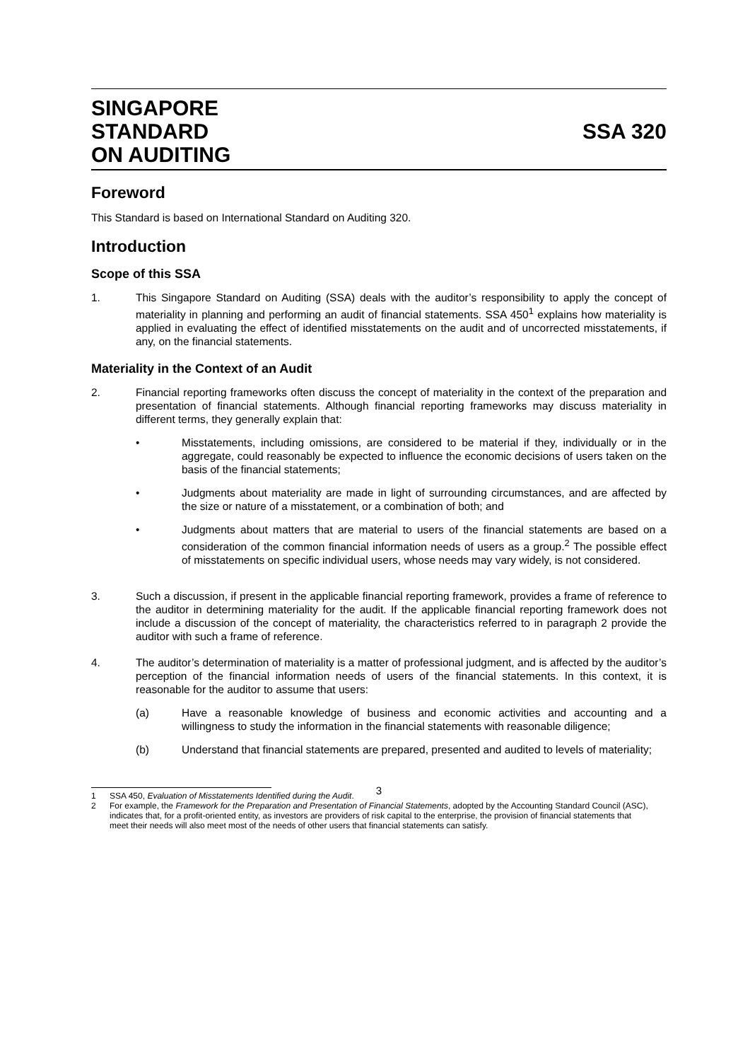SINGAPORE
STANDARD
ON AUDITING
SSA 320
Foreword
This Standard is based on International Standard on Auditing 320.
Introduction
Scope of this SSA
1. This Singapore Standard on Auditing (SSA) deals with the auditor’s responsibility to apply the concept of materiality in planning and performing an audit of financial statements. SSA 450<sup>1</sup> explains how materiality is applied in evaluating the effect of identified misstatements on the audit and of uncorrected misstatements, if any, on the financial statements.
Materiality in the Context of an Audit
2. Financial reporting frameworks often discuss the concept of materiality in the context of the preparation and presentation of financial statements. Although financial reporting frameworks may discuss materiality in different terms, they generally explain that:
• Misstatements, including omissions, are considered to be material if they, individually or in the aggregate, could reasonably be expected to influence the economic decisions of users taken on the basis of the financial statements;
• Judgments about materiality are made in light of surrounding circumstances, and are affected by the size or nature of a misstatement, or a combination of both; and
• Judgments about matters that are material to users of the financial statements are based on a consideration of the common financial information needs of users as a group.<sup>2</sup> The possible effect of misstatements on specific individual users, whose needs may vary widely, is not considered.
3. Such a discussion, if present in the applicable financial reporting framework, provides a frame of reference to the auditor in determining materiality for the audit. If the applicable financial reporting framework does not include a discussion of the concept of materiality, the characteristics referred to in paragraph 2 provide the auditor with such a frame of reference.
4. The auditor’s determination of materiality is a matter of professional judgment, and is affected by the auditor’s perception of the financial information needs of users of the financial statements. In this context, it is reasonable for the auditor to assume that users:
(a) Have a reasonable knowledge of business and economic activities and accounting and a willingness to study the information in the financial statements with reasonable diligence;
(b) Understand that financial statements are prepared, presented and audited to levels of materiality;
1 SSA 450, Evaluation of Misstatements Identified during the Audit.
2 For example, the Framework for the Preparation and Presentation of Financial Statements, adopted by the Accounting Standard Council (ASC), indicates that, for a profit-oriented entity, as investors are providers of risk capital to the enterprise, the provision of financial statements that meet their needs will also meet most of the needs of other users that financial statements can satisfy.
3